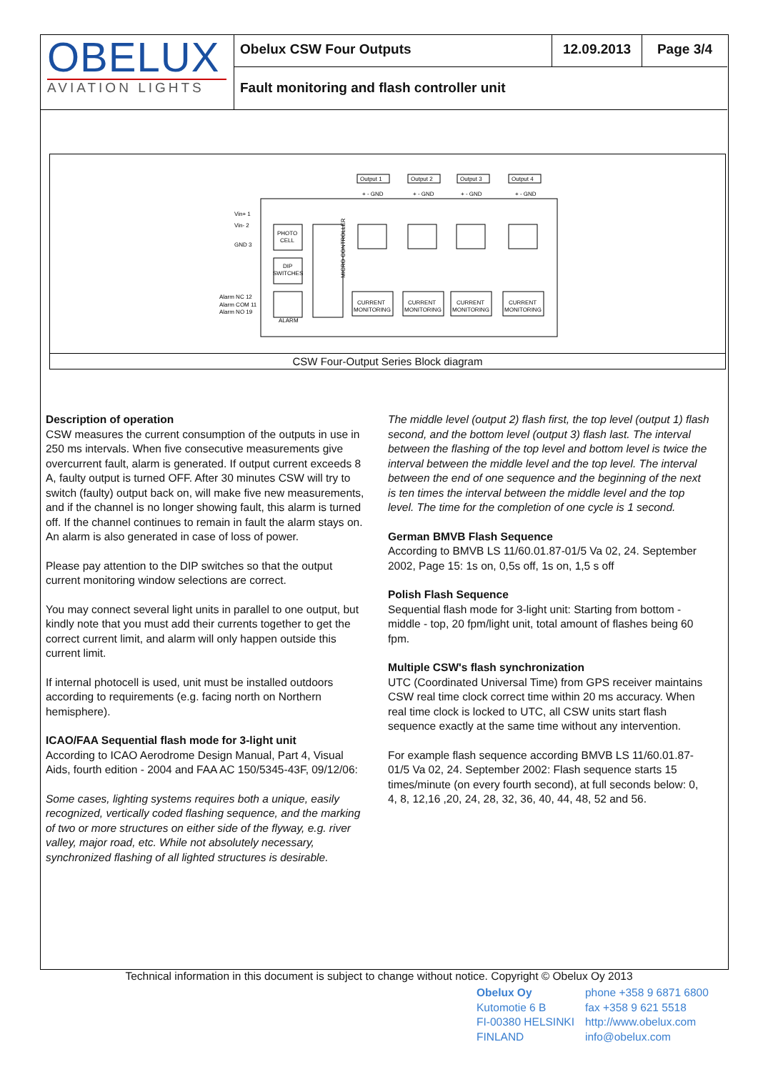OBELUX
AVIATION LIGHTS
Obelux CSW Four Outputs
12.09.2013
Page 3/4
Fault monitoring and flash controller unit
MICRO CONTROLLER
PHOTO
CELL
DIP
SWITCHES
ALARM
Output 1
Output 2
Output 3
Output 4
CURRENT
MONITORING
CURRENT
MONITORING
CURRENT
MONITORING
CURRENT
MONITORING
Vin+ 1
Vin- 2
GND 3
Alarm NC 12
Alarm COM 11
Alarm NO 19
+ - GND
+ - GND
+ - GND
+ - GND
CSW Four-Output Series Block diagram
Description of operation
CSW measures the current consumption of the outputs in use in 250 ms intervals. When five consecutive measurements give overcurrent fault, alarm is generated. If output current exceeds 8 A, faulty output is turned OFF. After 30 minutes CSW will try to switch (faulty) output back on, will make five new measurements, and if the channel is no longer showing fault, this alarm is turned off. If the channel continues to remain in fault the alarm stays on. An alarm is also generated in case of loss of power.
Please pay attention to the DIP switches so that the output current monitoring window selections are correct.
You may connect several light units in parallel to one output, but kindly note that you must add their currents together to get the correct current limit, and alarm will only happen outside this current limit.
If internal photocell is used, unit must be installed outdoors according to requirements (e.g. facing north on Northern hemisphere).
ICAO/FAA Sequential flash mode for 3-light unit
According to ICAO Aerodrome Design Manual, Part 4, Visual Aids, fourth edition - 2004 and FAA AC 150/5345-43F, 09/12/06:
Some cases, lighting systems requires both a unique, easily recognized, vertically coded flashing sequence, and the marking of two or more structures on either side of the flyway, e.g. river valley, major road, etc. While not absolutely necessary, synchronized flashing of all lighted structures is desirable.
The middle level (output 2) flash first, the top level (output 1) flash second, and the bottom level (output 3) flash last. The interval between the flashing of the top level and bottom level is twice the interval between the middle level and the top level. The interval between the end of one sequence and the beginning of the next is ten times the interval between the middle level and the top level. The time for the completion of one cycle is 1 second.
German BMVB Flash Sequence
According to BMVB LS 11/60.01.87-01/5 Va 02, 24. September 2002, Page 15: 1s on, 0,5s off, 1s on, 1,5 s off
Polish Flash Sequence
Sequential flash mode for 3-light unit: Starting from bottom - middle - top, 20 fpm/light unit, total amount of flashes being 60 fpm.
Multiple CSW's flash synchronization
UTC (Coordinated Universal Time) from GPS receiver maintains CSW real time clock correct time within 20 ms accuracy. When real time clock is locked to UTC, all CSW units start flash sequence exactly at the same time without any intervention.
For example flash sequence according BMVB LS 11/60.01.87-01/5 Va 02, 24. September 2002: Flash sequence starts 15 times/minute (on every fourth second), at full seconds below: 0, 4, 8, 12,16 ,20, 24, 28, 32, 36, 40, 44, 48, 52 and 56.
Technical information in this document is subject to change without notice. Copyright © Obelux Oy 2013
Obelux Oy
phone +358 9 6871 6800
Kutomotie 6 B
fax +358 9 621 5518
FI-00380 HELSINKI
http://www.obelux.com
FINLAND
info@obelux.com